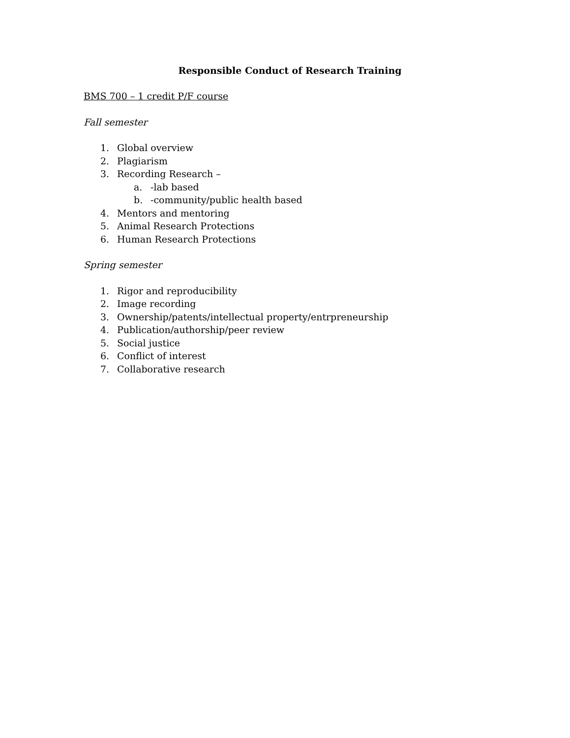Responsible Conduct of Research Training
BMS 700 – 1 credit P/F course
Fall semester
1. Global overview
2. Plagiarism
3. Recording Research –
a. -lab based
b. -community/public health based
4. Mentors and mentoring
5. Animal Research Protections
6. Human Research Protections
Spring semester
1. Rigor and reproducibility
2. Image recording
3. Ownership/patents/intellectual property/entrpreneurship
4. Publication/authorship/peer review
5. Social justice
6. Conflict of interest
7. Collaborative research